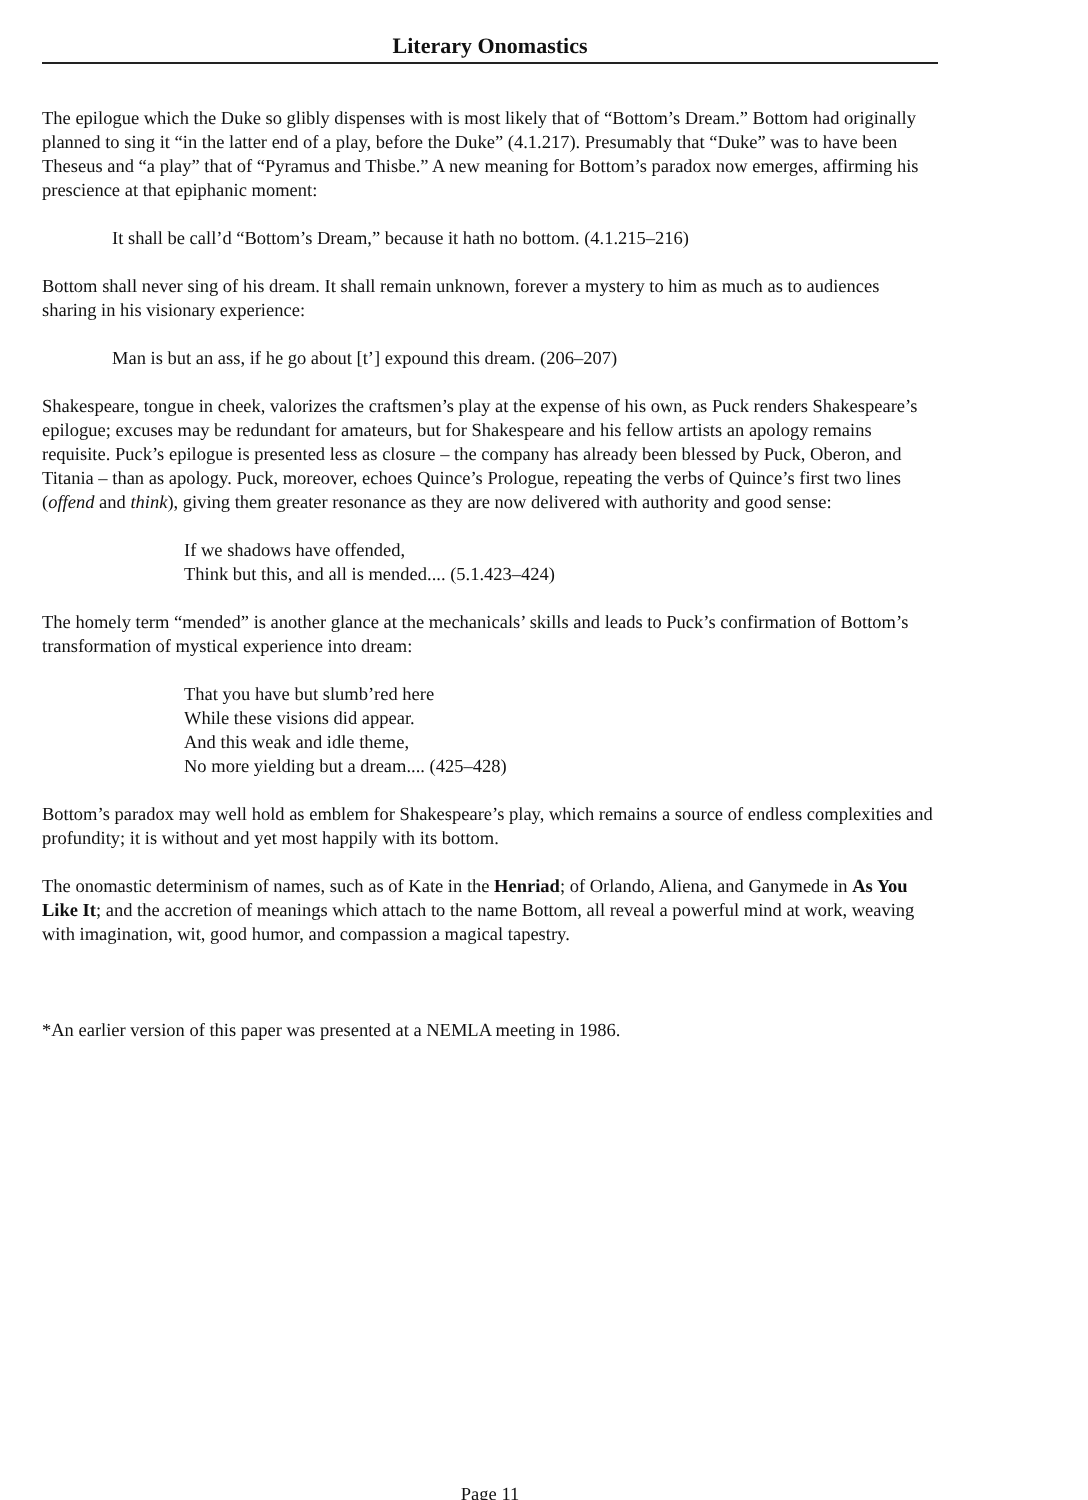Literary Onomastics
The epilogue which the Duke so glibly dispenses with is most likely that of “Bottom’s Dream.” Bottom had originally planned to sing it “in the latter end of a play, before the Duke” (4.1.217). Presumably that “Duke” was to have been Theseus and “a play” that of “Pyramus and Thisbe.” A new meaning for Bottom’s paradox now emerges, affirming his prescience at that epiphanic moment:
It shall be call’d “Bottom’s Dream,” because it hath no bottom. (4.1.215–216)
Bottom shall never sing of his dream. It shall remain unknown, forever a mystery to him as much as to audiences sharing in his visionary experience:
Man is but an ass, if he go about [t’] expound this dream. (206–207)
Shakespeare, tongue in cheek, valorizes the craftsmen’s play at the expense of his own, as Puck renders Shakespeare’s epilogue; excuses may be redundant for amateurs, but for Shakespeare and his fellow artists an apology remains requisite. Puck’s epilogue is presented less as closure – the company has already been blessed by Puck, Oberon, and Titania – than as apology. Puck, moreover, echoes Quince’s Prologue, repeating the verbs of Quince’s first two lines (offend and think), giving them greater resonance as they are now delivered with authority and good sense:
If we shadows have offended,
Think but this, and all is mended.... (5.1.423–424)
The homely term “mended” is another glance at the mechanicals’ skills and leads to Puck’s confirmation of Bottom’s transformation of mystical experience into dream:
That you have but slumb’red here
While these visions did appear.
And this weak and idle theme,
No more yielding but a dream.... (425–428)
Bottom’s paradox may well hold as emblem for Shakespeare’s play, which remains a source of endless complexities and profundity; it is without and yet most happily with its bottom.
The onomastic determinism of names, such as of Kate in the Henriad; of Orlando, Aliena, and Ganymede in As You Like It; and the accretion of meanings which attach to the name Bottom, all reveal a powerful mind at work, weaving with imagination, wit, good humor, and compassion a magical tapestry.
*An earlier version of this paper was presented at a NEMLA meeting in 1986.
Page 11